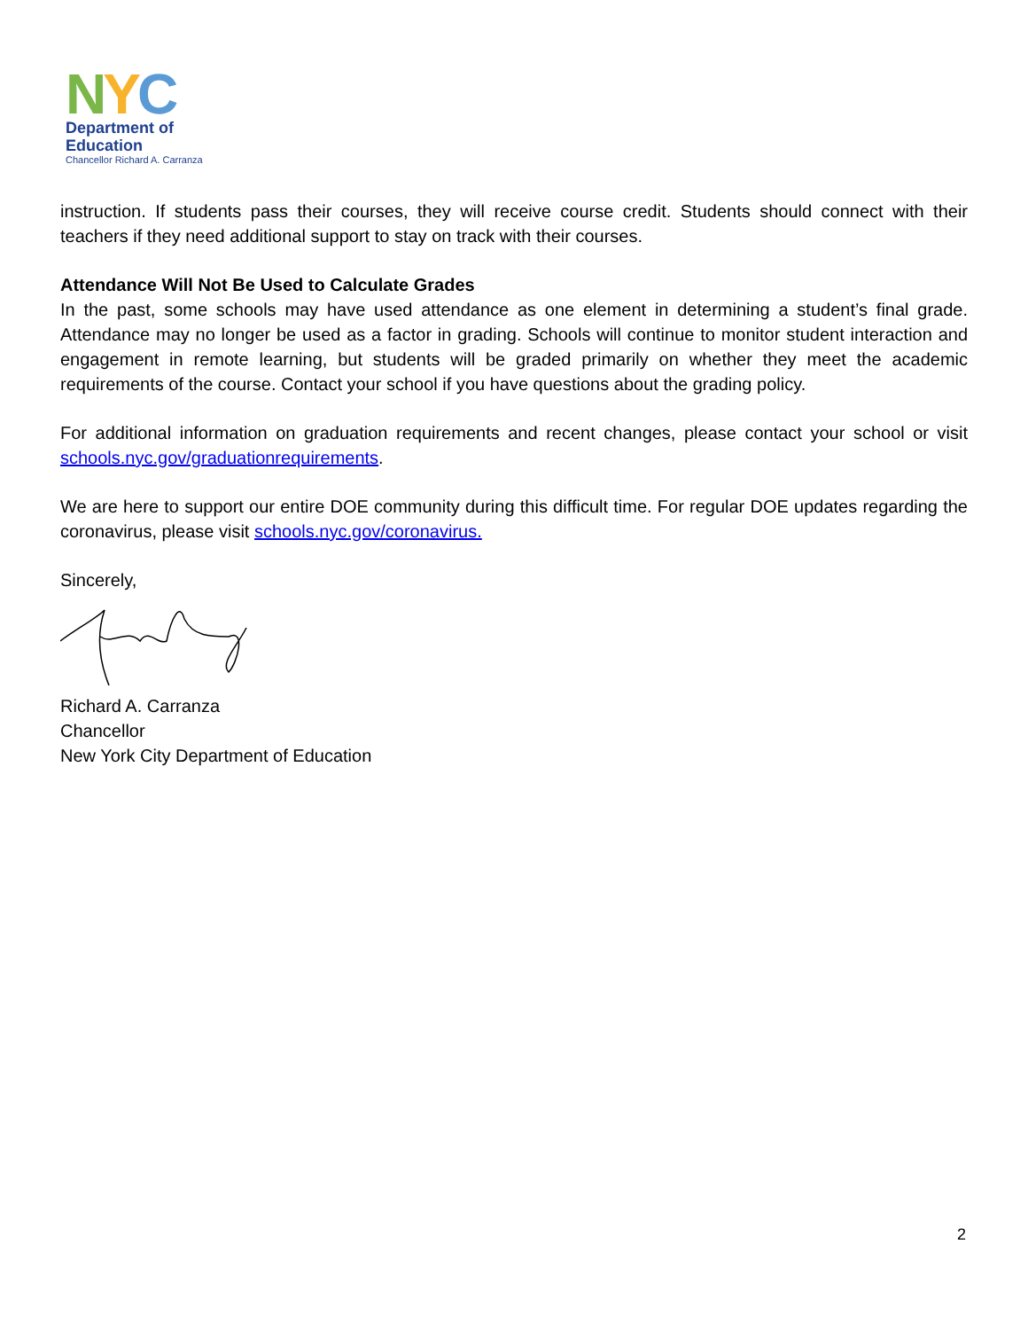NYC
Department of
Education
Chancellor Richard A. Carranza
instruction. If students pass their courses, they will receive course credit. Students should connect with their teachers if they need additional support to stay on track with their courses.
Attendance Will Not Be Used to Calculate Grades
In the past, some schools may have used attendance as one element in determining a student’s final grade. Attendance may no longer be used as a factor in grading. Schools will continue to monitor student interaction and engagement in remote learning, but students will be graded primarily on whether they meet the academic requirements of the course. Contact your school if you have questions about the grading policy.
For additional information on graduation requirements and recent changes, please contact your school or visit schools.nyc.gov/graduationrequirements.
We are here to support our entire DOE community during this difficult time. For regular DOE updates regarding the coronavirus, please visit schools.nyc.gov/coronavirus.
Sincerely,
Richard A. Carranza
Chancellor
New York City Department of Education
2